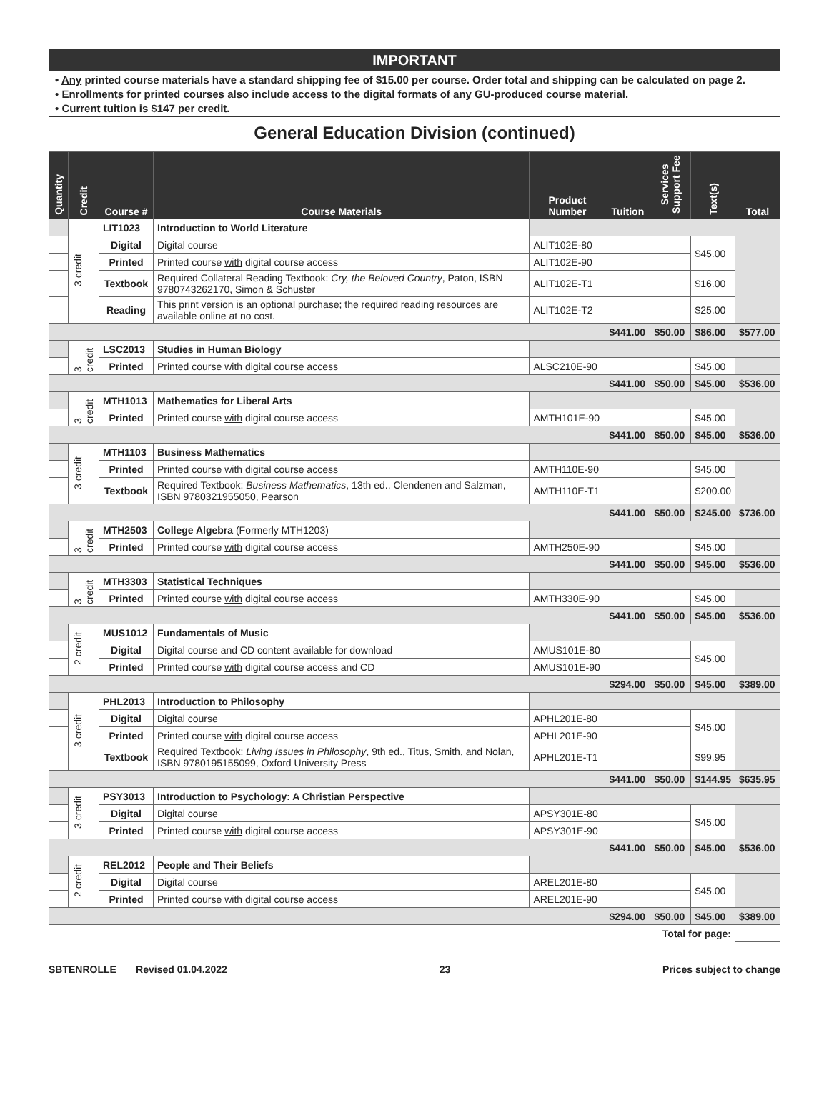IMPORTANT
• Any printed course materials have a standard shipping fee of $15.00 per course. Order total and shipping can be calculated on page 2.
• Enrollments for printed courses also include access to the digital formats of any GU-produced course material.
• Current tuition is $147 per credit.
General Education Division (continued)
| Quantity | Credit | Course # | Course Materials | Product Number | Tuition | Services Support Fee | Text(s) | Total |
| --- | --- | --- | --- | --- | --- | --- | --- | --- |
| | 3 credit | LIT1023 | Introduction to World Literature | | | | | |
| | | Digital | Digital course | ALIT102E-80 | | | $45.00 | |
| | | Printed | Printed course with digital course access | ALIT102E-90 | | | | |
| | | Textbook | Required Collateral Reading Textbook: Cry, the Beloved Country , Paton, ISBN 9780743262170, Simon & Schuster | ALIT102E-T1 | | | $16.00 | |
| | | Reading | This print version is an optional purchase; the required reading resources are available online at no cost. | ALIT102E-T2 | | | $25.00 | |
| | | | | | $441.00 | $50.00 | $86.00 | $577.00 |
| | 3 credit | LSC2013 | Studies in Human Biology | | | | | |
| | | Printed | Printed course with digital course access | ALSC210E-90 | | | $45.00 | |
| | | | | | $441.00 | $50.00 | $45.00 | $536.00 |
| | 3 credit | MTH1013 | Mathematics for Liberal Arts | | | | | |
| | | Printed | Printed course with digital course access | AMTH101E-90 | | | $45.00 | |
| | | | | | $441.00 | $50.00 | $45.00 | $536.00 |
| | 3 credit | MTH1103 | Business Mathematics | | | | | |
| | | Printed | Printed course with digital course access | AMTH110E-90 | | | $45.00 | |
| | | Textbook | Required Textbook: Business Mathematics , 13th ed., Clendenen and Salzman, ISBN 9780321955050, Pearson | AMTH110E-T1 | | | $200.00 | |
| | | | | | $441.00 | $50.00 | $245.00 | $736.00 |
| | 3 credit | MTH2503 | College Algebra (Formerly MTH1203) | | | | | |
| | | Printed | Printed course with digital course access | AMTH250E-90 | | | $45.00 | |
| | | | | | $441.00 | $50.00 | $45.00 | $536.00 |
| | 3 credit | MTH3303 | Statistical Techniques | | | | | |
| | | Printed | Printed course with digital course access | AMTH330E-90 | | | $45.00 | |
| | | | | | $441.00 | $50.00 | $45.00 | $536.00 |
| | 2 credit | MUS1012 | Fundamentals of Music | | | | | |
| | | Digital | Digital course and CD content available for download | AMUS101E-80 | | | $45.00 | |
| | | Printed | Printed course with digital course access and CD | AMUS101E-90 | | | | |
| | | | | | $294.00 | $50.00 | $45.00 | $389.00 |
| | 3 credit | PHL2013 | Introduction to Philosophy | | | | | |
| | | Digital | Digital course | APHL201E-80 | | | $45.00 | |
| | | Printed | Printed course with digital course access | APHL201E-90 | | | | |
| | | Textbook | Required Textbook: Living Issues in Philosophy , 9th ed., Titus, Smith, and Nolan, ISBN 9780195155099, Oxford University Press | APHL201E-T1 | | | $99.95 | |
| | | | | | $441.00 | $50.00 | $144.95 | $635.95 |
| | 3 credit | PSY3013 | Introduction to Psychology: A Christian Perspective | | | | | |
| | | Digital | Digital course | APSY301E-80 | | | $45.00 | |
| | | Printed | Printed course with digital course access | APSY301E-90 | | | | |
| | | | | | $441.00 | $50.00 | $45.00 | $536.00 |
| | 2 credit | REL2012 | People and Their Beliefs | | | | | |
| | | Digital | Digital course | AREL201E-80 | | | $45.00 | |
| | | Printed | Printed course with digital course access | AREL201E-90 | | | | |
| | | | | | $294.00 | $50.00 | $45.00 | $389.00 |
| Total for page: | | | | | | | | |
SBTENROLLE Revised 01.04.2022 23 Prices subject to change